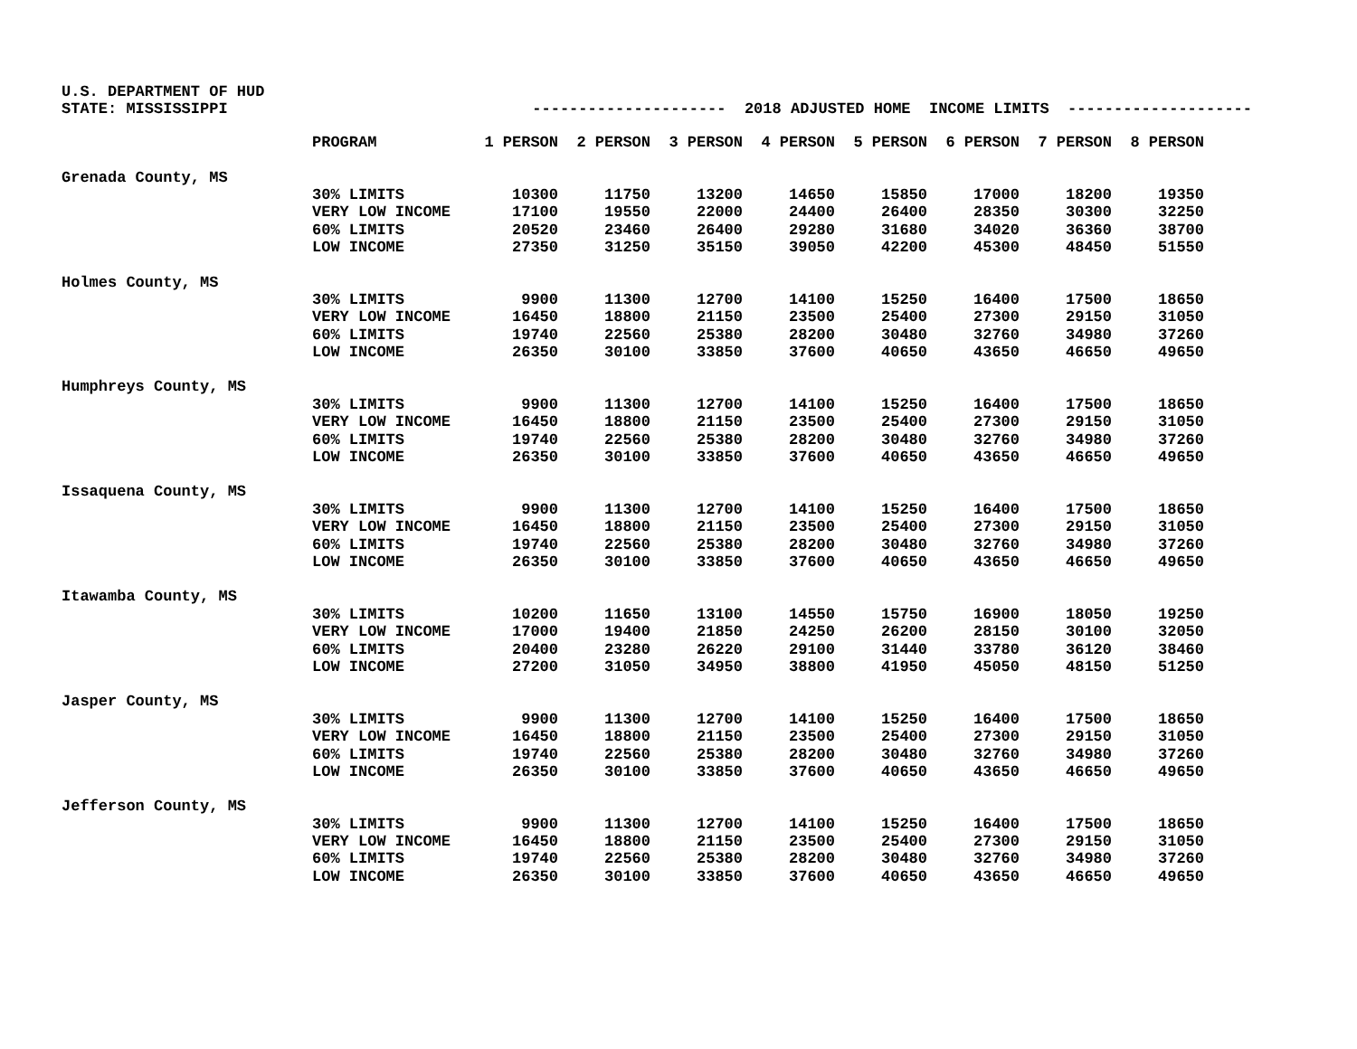U.S. DEPARTMENT OF HUD STATE: MISSISSIPPI --------------------- 2018 ADJUSTED HOME INCOME LIMITS --------------------
| | PROGRAM | 1 PERSON | 2 PERSON | 3 PERSON | 4 PERSON | 5 PERSON | 6 PERSON | 7 PERSON | 8 PERSON |
| --- | --- | --- | --- | --- | --- | --- | --- | --- | --- |
| Grenada County, MS | | | | | | | | | |
| | 30% LIMITS | 10300 | 11750 | 13200 | 14650 | 15850 | 17000 | 18200 | 19350 |
| | VERY LOW INCOME | 17100 | 19550 | 22000 | 24400 | 26400 | 28350 | 30300 | 32250 |
| | 60% LIMITS | 20520 | 23460 | 26400 | 29280 | 31680 | 34020 | 36360 | 38700 |
| | LOW INCOME | 27350 | 31250 | 35150 | 39050 | 42200 | 45300 | 48450 | 51550 |
| Holmes County, MS | | | | | | | | | |
| | 30% LIMITS | 9900 | 11300 | 12700 | 14100 | 15250 | 16400 | 17500 | 18650 |
| | VERY LOW INCOME | 16450 | 18800 | 21150 | 23500 | 25400 | 27300 | 29150 | 31050 |
| | 60% LIMITS | 19740 | 22560 | 25380 | 28200 | 30480 | 32760 | 34980 | 37260 |
| | LOW INCOME | 26350 | 30100 | 33850 | 37600 | 40650 | 43650 | 46650 | 49650 |
| Humphreys County, MS | | | | | | | | | |
| | 30% LIMITS | 9900 | 11300 | 12700 | 14100 | 15250 | 16400 | 17500 | 18650 |
| | VERY LOW INCOME | 16450 | 18800 | 21150 | 23500 | 25400 | 27300 | 29150 | 31050 |
| | 60% LIMITS | 19740 | 22560 | 25380 | 28200 | 30480 | 32760 | 34980 | 37260 |
| | LOW INCOME | 26350 | 30100 | 33850 | 37600 | 40650 | 43650 | 46650 | 49650 |
| Issaquena County, MS | | | | | | | | | |
| | 30% LIMITS | 9900 | 11300 | 12700 | 14100 | 15250 | 16400 | 17500 | 18650 |
| | VERY LOW INCOME | 16450 | 18800 | 21150 | 23500 | 25400 | 27300 | 29150 | 31050 |
| | 60% LIMITS | 19740 | 22560 | 25380 | 28200 | 30480 | 32760 | 34980 | 37260 |
| | LOW INCOME | 26350 | 30100 | 33850 | 37600 | 40650 | 43650 | 46650 | 49650 |
| Itawamba County, MS | | | | | | | | | |
| | 30% LIMITS | 10200 | 11650 | 13100 | 14550 | 15750 | 16900 | 18050 | 19250 |
| | VERY LOW INCOME | 17000 | 19400 | 21850 | 24250 | 26200 | 28150 | 30100 | 32050 |
| | 60% LIMITS | 20400 | 23280 | 26220 | 29100 | 31440 | 33780 | 36120 | 38460 |
| | LOW INCOME | 27200 | 31050 | 34950 | 38800 | 41950 | 45050 | 48150 | 51250 |
| Jasper County, MS | | | | | | | | | |
| | 30% LIMITS | 9900 | 11300 | 12700 | 14100 | 15250 | 16400 | 17500 | 18650 |
| | VERY LOW INCOME | 16450 | 18800 | 21150 | 23500 | 25400 | 27300 | 29150 | 31050 |
| | 60% LIMITS | 19740 | 22560 | 25380 | 28200 | 30480 | 32760 | 34980 | 37260 |
| | LOW INCOME | 26350 | 30100 | 33850 | 37600 | 40650 | 43650 | 46650 | 49650 |
| Jefferson County, MS | | | | | | | | | |
| | 30% LIMITS | 9900 | 11300 | 12700 | 14100 | 15250 | 16400 | 17500 | 18650 |
| | VERY LOW INCOME | 16450 | 18800 | 21150 | 23500 | 25400 | 27300 | 29150 | 31050 |
| | 60% LIMITS | 19740 | 22560 | 25380 | 28200 | 30480 | 32760 | 34980 | 37260 |
| | LOW INCOME | 26350 | 30100 | 33850 | 37600 | 40650 | 43650 | 46650 | 49650 |